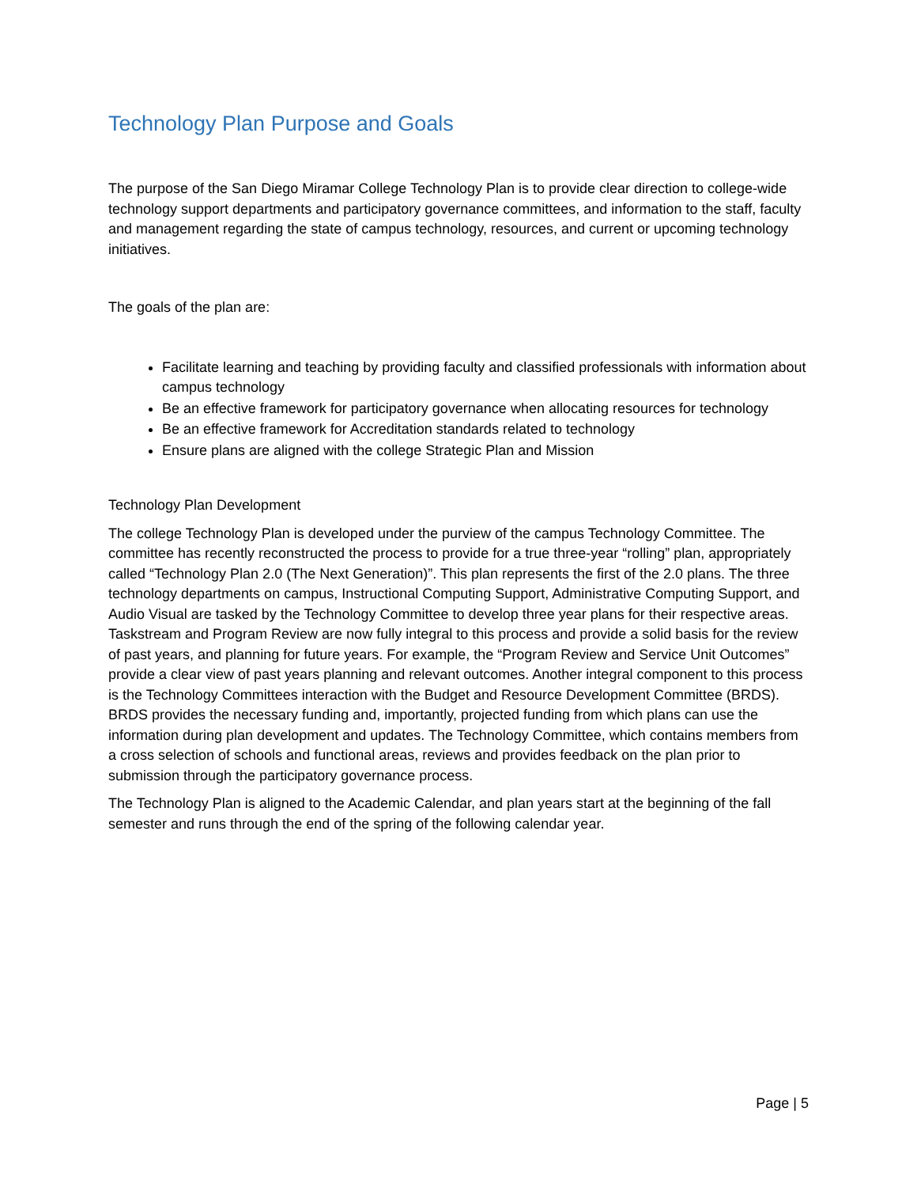Technology Plan Purpose and Goals
The purpose of the San Diego Miramar College Technology Plan is to provide clear direction to college-wide technology support departments and participatory governance committees, and information to the staff, faculty and management regarding the state of campus technology, resources, and current or upcoming technology initiatives.
The goals of the plan are:
Facilitate learning and teaching by providing faculty and classified professionals with information about campus technology
Be an effective framework for participatory governance when allocating resources for technology
Be an effective framework for Accreditation standards related to technology
Ensure plans are aligned with the college Strategic Plan and Mission
Technology Plan Development
The college Technology Plan is developed under the purview of the campus Technology Committee. The committee has recently reconstructed the process to provide for a true three-year “rolling” plan, appropriately called “Technology Plan 2.0 (The Next Generation)”. This plan represents the first of the 2.0 plans. The three technology departments on campus, Instructional Computing Support, Administrative Computing Support, and Audio Visual are tasked by the Technology Committee to develop three year plans for their respective areas. Taskstream and Program Review are now fully integral to this process and provide a solid basis for the review of past years, and planning for future years. For example, the “Program Review and Service Unit Outcomes” provide a clear view of past years planning and relevant outcomes. Another integral component to this process is the Technology Committees interaction with the Budget and Resource Development Committee (BRDS). BRDS provides the necessary funding and, importantly, projected funding from which plans can use the information during plan development and updates. The Technology Committee, which contains members from a cross selection of schools and functional areas, reviews and provides feedback on the plan prior to submission through the participatory governance process.
The Technology Plan is aligned to the Academic Calendar, and plan years start at the beginning of the fall semester and runs through the end of the spring of the following calendar year.
Page | 5